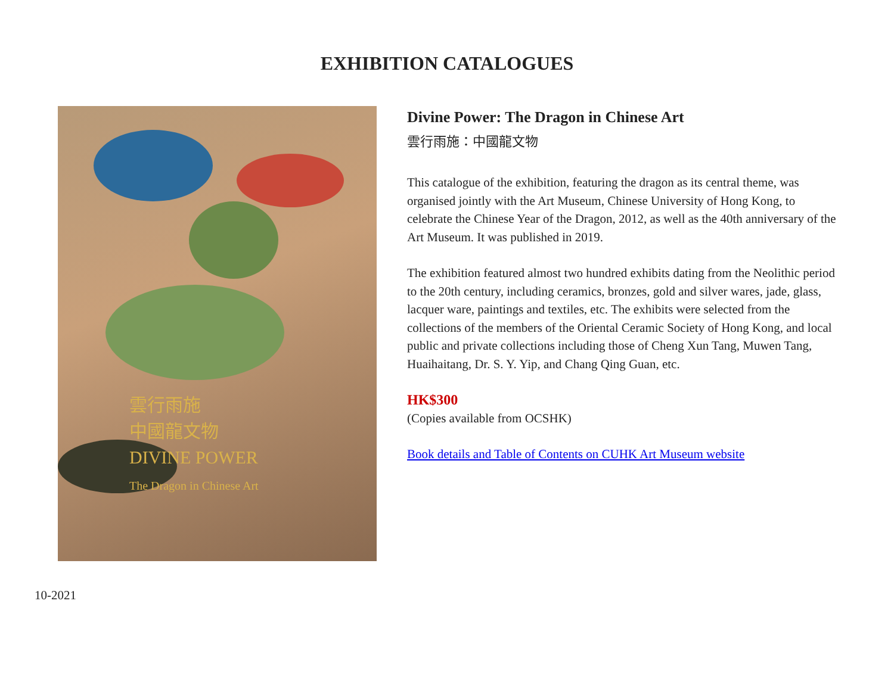EXHIBITION CATALOGUES
雲行雨施
中國龍文物
DIVINE POWER
The Dragon in Chinese Art
Divine Power: The Dragon in Chinese Art
雲行雨施：中國龍文物
This catalogue of the exhibition, featuring the dragon as its central theme, was organised jointly with the Art Museum, Chinese University of Hong Kong, to celebrate the Chinese Year of the Dragon, 2012, as well as the 40th anniversary of the Art Museum. It was published in 2019.
The exhibition featured almost two hundred exhibits dating from the Neolithic period to the 20th century, including ceramics, bronzes, gold and silver wares, jade, glass, lacquer ware, paintings and textiles, etc. The exhibits were selected from the collections of the members of the Oriental Ceramic Society of Hong Kong, and local public and private collections including those of Cheng Xun Tang, Muwen Tang, Huaihaitang, Dr. S. Y. Yip, and Chang Qing Guan, etc.
HK$300
(Copies available from OCSHK)
Book details and Table of Contents on CUHK Art Museum website
10-2021